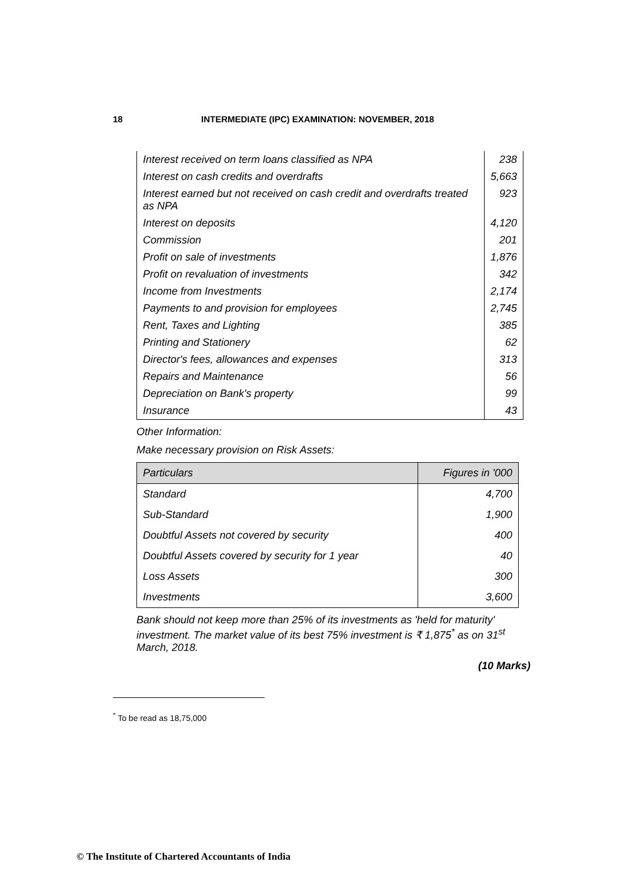18 INTERMEDIATE (IPC) EXAMINATION: NOVEMBER, 2018
| Interest received on term loans classified as NPA | 238 |
| Interest on cash credits and overdrafts | 5,663 |
| Interest earned but not received on cash credit and overdrafts treated as NPA | 923 |
| Interest on deposits | 4,120 |
| Commission | 201 |
| Profit on sale of investments | 1,876 |
| Profit on revaluation of investments | 342 |
| Income from Investments | 2,174 |
| Payments to and provision for employees | 2,745 |
| Rent, Taxes and Lighting | 385 |
| Printing and Stationery | 62 |
| Director's fees, allowances and expenses | 313 |
| Repairs and Maintenance | 56 |
| Depreciation on Bank's property | 99 |
| Insurance | 43 |
Other Information:
Make necessary provision on Risk Assets:
| Particulars | Figures in '000 |
| --- | --- |
| Standard | 4,700 |
| Sub-Standard | 1,900 |
| Doubtful Assets not covered by security | 400 |
| Doubtful Assets covered by security for 1 year | 40 |
| Loss Assets | 300 |
| Investments | 3,600 |
Bank should not keep more than 25% of its investments as 'held for maturity' investment. The market value of its best 75% investment is ₹ 1,875<sup>*</sup> as on 31<sup>st</sup> March, 2018.
(10 Marks)
<sup>*</sup> To be read as 18,75,000
© The Institute of Chartered Accountants of India